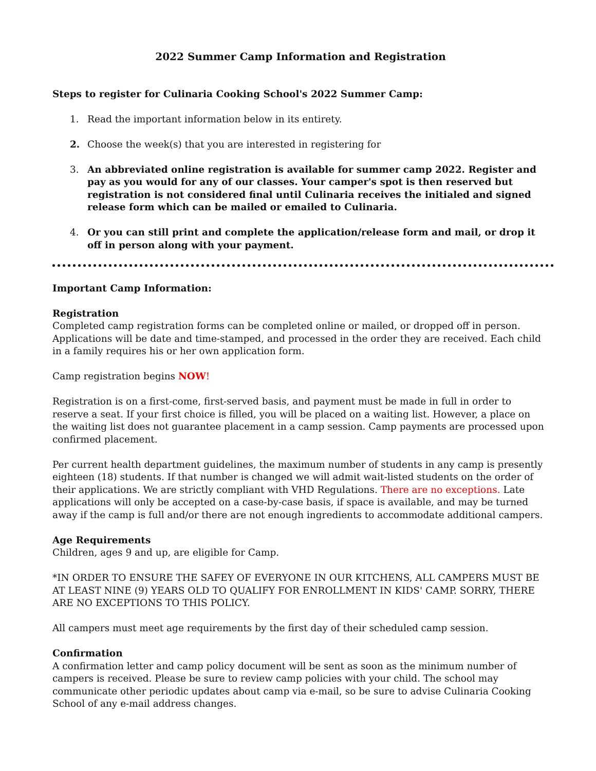2022 Summer Camp Information and Registration
Steps to register for Culinaria Cooking School's 2022 Summer Camp:
1. Read the important information below in its entirety.
2. Choose the week(s) that you are interested in registering for
3. An abbreviated online registration is available for summer camp 2022. Register and pay as you would for any of our classes. Your camper's spot is then reserved but registration is not considered final until Culinaria receives the initialed and signed release form which can be mailed or emailed to Culinaria.
4. Or you can still print and complete the application/release form and mail, or drop it off in person along with your payment.
Important Camp Information:
Registration
Completed camp registration forms can be completed online or mailed, or dropped off in person. Applications will be date and time-stamped, and processed in the order they are received. Each child in a family requires his or her own application form.
Camp registration begins NOW!
Registration is on a first-come, first-served basis, and payment must be made in full in order to reserve a seat. If your first choice is filled, you will be placed on a waiting list. However, a place on the waiting list does not guarantee placement in a camp session. Camp payments are processed upon confirmed placement.
Per current health department guidelines, the maximum number of students in any camp is presently eighteen (18) students. If that number is changed we will admit wait-listed students on the order of their applications. We are strictly compliant with VHD Regulations. There are no exceptions. Late applications will only be accepted on a case-by-case basis, if space is available, and may be turned away if the camp is full and/or there are not enough ingredients to accommodate additional campers.
Age Requirements
Children, ages 9 and up, are eligible for Camp.
*IN ORDER TO ENSURE THE SAFEY OF EVERYONE IN OUR KITCHENS, ALL CAMPERS MUST BE AT LEAST NINE (9) YEARS OLD TO QUALIFY FOR ENROLLMENT IN KIDS' CAMP. SORRY, THERE ARE NO EXCEPTIONS TO THIS POLICY.
All campers must meet age requirements by the first day of their scheduled camp session.
Confirmation
A confirmation letter and camp policy document will be sent as soon as the minimum number of campers is received. Please be sure to review camp policies with your child. The school may communicate other periodic updates about camp via e-mail, so be sure to advise Culinaria Cooking School of any e-mail address changes.